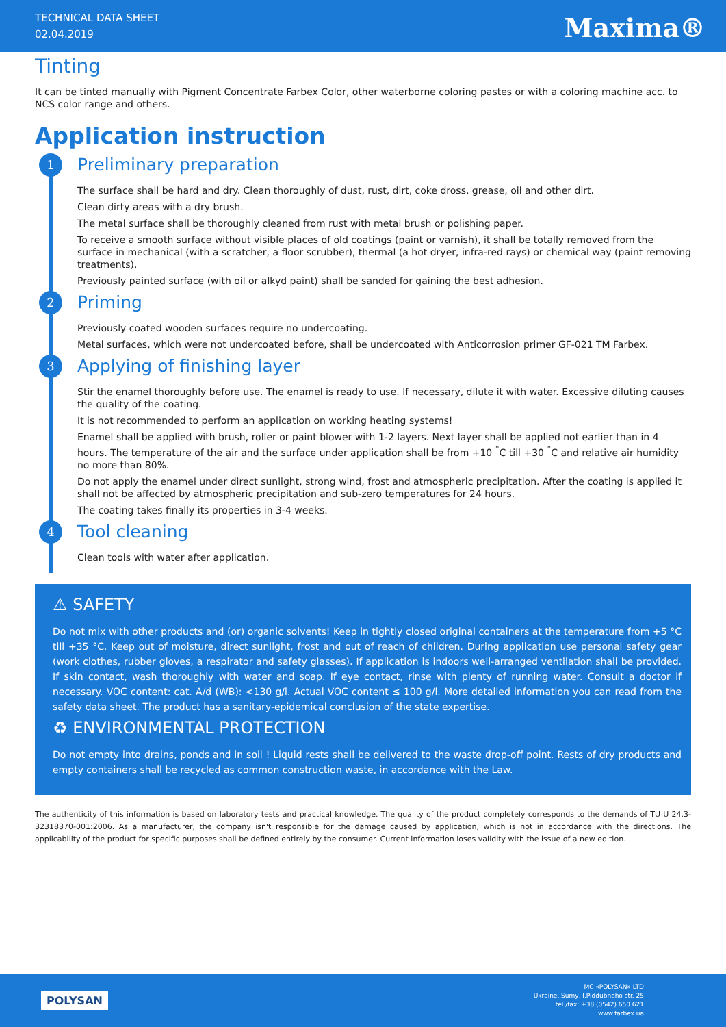TECHNICAL DATA SHEET
02.04.2019
Maxima®
Tinting
It can be tinted manually with Pigment Concentrate Farbex Color, other waterborne coloring pastes or with a coloring machine acc. to NCS color range and others.
Application instruction
1 Preliminary preparation
The surface shall be hard and dry. Clean thoroughly of dust, rust, dirt, coke dross, grease, oil and other dirt.
Clean dirty areas with a dry brush.
The metal surface shall be thoroughly cleaned from rust with metal brush or polishing paper.
To receive a smooth surface without visible places of old coatings (paint or varnish), it shall be totally removed from the surface in mechanical (with a scratcher, a floor scrubber), thermal (a hot dryer, infra-red rays) or chemical way (paint removing treatments).
Previously painted surface (with oil or alkyd paint) shall be sanded for gaining the best adhesion.
2 Priming
Previously coated wooden surfaces require no undercoating.
Metal surfaces, which were not undercoated before, shall be undercoated with Anticorrosion primer GF-021 TM Farbex.
3 Applying of finishing layer
Stir the enamel thoroughly before use. The enamel is ready to use. If necessary, dilute it with water. Excessive diluting causes the quality of the coating.
It is not recommended to perform an application on working heating systems!
Enamel shall be applied with brush, roller or paint blower with 1-2 layers. Next layer shall be applied not earlier than in 4 hours. The temperature of the air and the surface under application shall be from +10 <sup>°</sup>C till +30 <sup>°</sup>C and relative air humidity no more than 80%.
Do not apply the enamel under direct sunlight, strong wind, frost and atmospheric precipitation. After the coating is applied it shall not be affected by atmospheric precipitation and sub-zero temperatures for 24 hours.
The coating takes finally its properties in 3-4 weeks.
4 Tool cleaning
Clean tools with water after application.
⚠ SAFETY
Do not mix with other products and (or) organic solvents! Keep in tightly closed original containers at the temperature from +5 °C till +35 °C. Keep out of moisture, direct sunlight, frost and out of reach of children. During application use personal safety gear (work clothes, rubber gloves, a respirator and safety glasses). If application is indoors well-arranged ventilation shall be provided. If skin contact, wash thoroughly with water and soap. If eye contact, rinse with plenty of running water. Consult a doctor if necessary. VOC content: cat. A/d (WB): <130 g/l. Actual VOC content ≤ 100 g/l. More detailed information you can read from the safety data sheet. The product has a sanitary-epidemical conclusion of the state expertise.
♻ ENVIRONMENTAL PROTECTION
Do not empty into drains, ponds and in soil ! Liquid rests shall be delivered to the waste drop-off point. Rests of dry products and empty containers shall be recycled as common construction waste, in accordance with the Law.
The authenticity of this information is based on laboratory tests and practical knowledge. The quality of the product completely corresponds to the demands of TU U 24.3-32318370-001:2006. As a manufacturer, the company isn't responsible for the damage caused by application, which is not in accordance with the directions. The applicability of the product for specific purposes shall be defined entirely by the consumer. Current information loses validity with the issue of a new edition.
POLYSAN
MC «POLYSAN» LTD
Ukraine, Sumy, I.Piddubnoho str. 25
tel./fax: +38 (0542) 650 621
www.farbex.ua